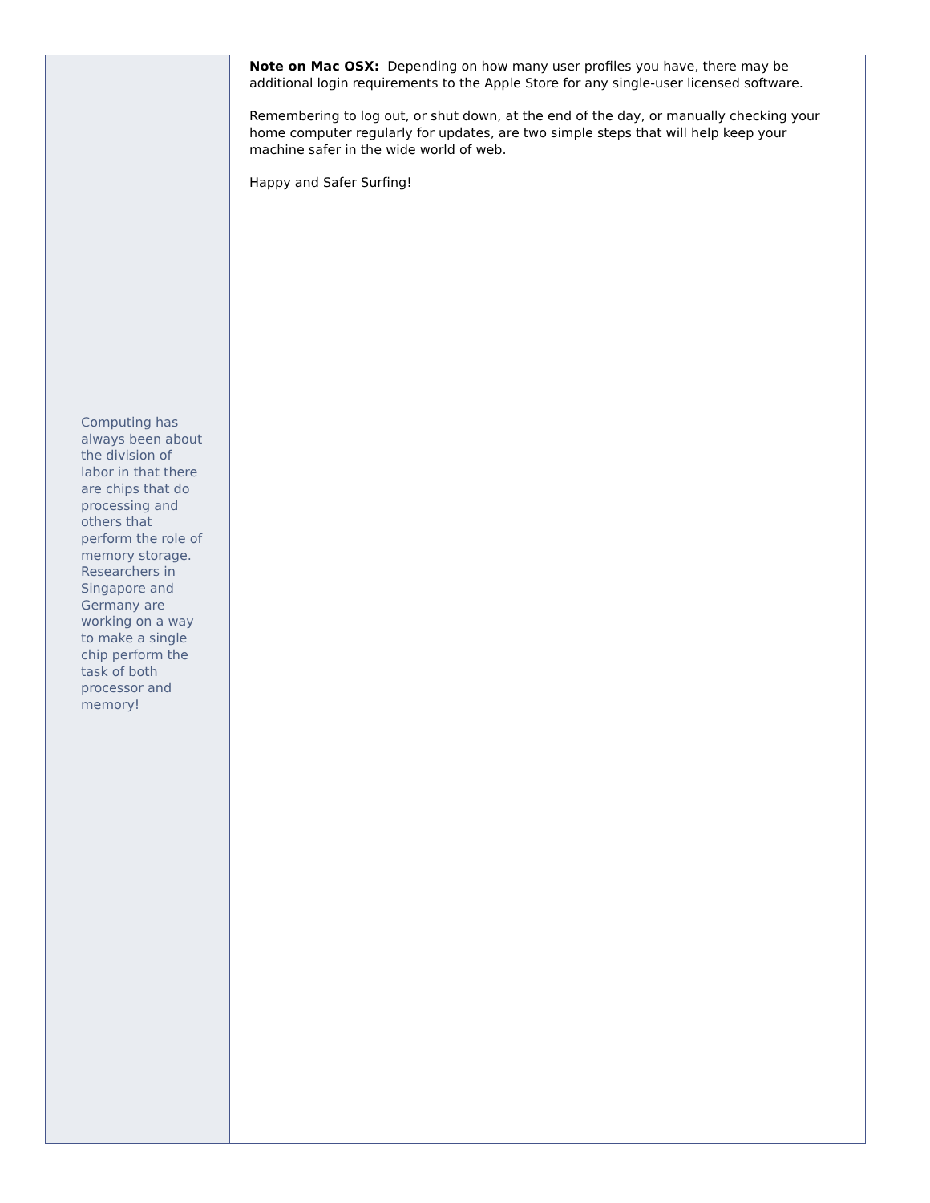Computing has always been about the division of labor in that there are chips that do processing and others that perform the role of memory storage. Researchers in Singapore and Germany are working on a way to make a single chip perform the task of both processor and memory!
Note on Mac OSX: Depending on how many user profiles you have, there may be additional login requirements to the Apple Store for any single-user licensed software.
Remembering to log out, or shut down, at the end of the day, or manually checking your home computer regularly for updates, are two simple steps that will help keep your machine safer in the wide world of web.
Happy and Safer Surfing!